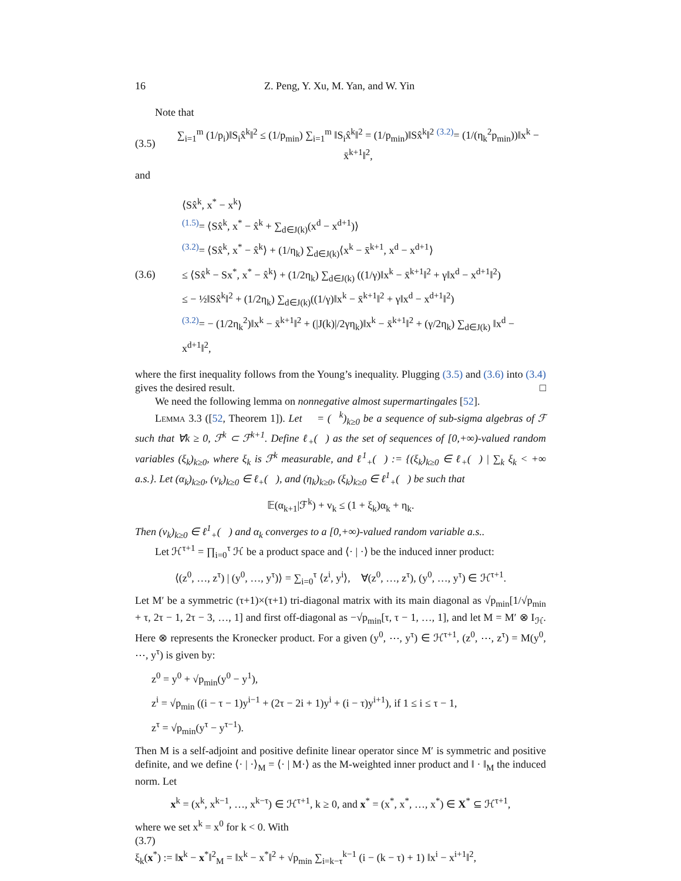16 Z. Peng, Y. Xu, M. Yan, and W. Yin
Note that
(3.5) ∑<sub>i=1</sub><sup>m</sup> (1/p<sub>i</sub>)‖S<sub>i</sub>x̂<sup>k</sup>‖<sup>2</sup> ≤ (1/p<sub>min</sub>) ∑<sub>i=1</sub><sup>m</sup> ‖S<sub>i</sub>x̂<sup>k</sup>‖<sup>2</sup> = (1/p<sub>min</sub>)‖Sx̂<sup>k</sup>‖<sup>2</sup> <sup>(3.2)</sup>= (1/(η<sub>k</sub><sup>2</sup>p<sub>min</sub>))‖x<sup>k</sup> − x̄<sup>k+1</sup>‖<sup>2</sup>,
and
(3.6)
⟨Sx̂<sup>k</sup>, x<sup>*</sup> − x<sup>k</sup>⟩
<sup>(1.5)</sup>= ⟨Sx̂<sup>k</sup>, x<sup>*</sup> − x̂<sup>k</sup> + ∑<sub>d∈J(k)</sub>(x<sup>d</sup> − x<sup>d+1</sup>)⟩
<sup>(3.2)</sup>= ⟨Sx̂<sup>k</sup>, x<sup>*</sup> − x̂<sup>k</sup>⟩ + (1/η<sub>k</sub>) ∑<sub>d∈J(k)</sub>⟨x<sup>k</sup> − x̄<sup>k+1</sup>, x<sup>d</sup> − x<sup>d+1</sup>⟩
≤ ⟨Sx̂<sup>k</sup> − Sx<sup>*</sup>, x<sup>*</sup> − x̂<sup>k</sup>⟩ + (1/2η<sub>k</sub>) ∑<sub>d∈J(k)</sub> ((1/γ)‖x<sup>k</sup> − x̄<sup>k+1</sup>‖<sup>2</sup> + γ‖x<sup>d</sup> − x<sup>d+1</sup>‖<sup>2</sup>)
≤ − ½‖Sx̂<sup>k</sup>‖<sup>2</sup> + (1/2η<sub>k</sub>) ∑<sub>d∈J(k)</sub>((1/γ)‖x<sup>k</sup> − x̄<sup>k+1</sup>‖<sup>2</sup> + γ‖x<sup>d</sup> − x<sup>d+1</sup>‖<sup>2</sup>)
<sup>(3.2)</sup>= − (1/2η<sub>k</sub><sup>2</sup>)‖x<sup>k</sup> − x̄<sup>k+1</sup>‖<sup>2</sup> + (|J(k)|/2γη<sub>k</sub>)‖x<sup>k</sup> − x̄<sup>k+1</sup>‖<sup>2</sup> + (γ/2η<sub>k</sub>) ∑<sub>d∈J(k)</sub> ‖x<sup>d</sup> − x<sup>d+1</sup>‖<sup>2</sup>,
where the first inequality follows from the Young’s inequality. Plugging (3.5) and (3.6) into (3.4) gives the desired result. □
We need the following lemma on nonnegative almost supermartingales [52].
Lemma 3.3 ([52, Theorem 1]). Let 𝒡 = (ℱ<sup>k</sup>)<sub>k≥0</sub> be a sequence of sub-sigma algebras of ℱ such that ∀k ≥ 0, ℱ<sup>k</sup> ⊂ ℱ<sup>k+1</sup>. Define ℓ<sub>+</sub>(𝒡) as the set of sequences of [0,+∞)-valued random variables (ξ<sub>k</sub>)<sub>k≥0</sub>, where ξ<sub>k</sub> is ℱ<sup>k</sup> measurable, and ℓ<sup>1</sup><sub>+</sub>(𝒡) := {(ξ<sub>k</sub>)<sub>k≥0</sub> ∈ ℓ<sub>+</sub>(𝒡) | ∑<sub>k</sub> ξ<sub>k</sub> < +∞ a.s.}. Let (α<sub>k</sub>)<sub>k≥0</sub>, (v<sub>k</sub>)<sub>k≥0</sub> ∈ ℓ<sub>+</sub>(𝒡), and (η<sub>k</sub>)<sub>k≥0</sub>, (ξ<sub>k</sub>)<sub>k≥0</sub> ∈ ℓ<sup>1</sup><sub>+</sub>(𝒡) be such that
𝔼(α<sub>k+1</sub>|ℱ<sup>k</sup>) + v<sub>k</sub> ≤ (1 + ξ<sub>k</sub>)α<sub>k</sub> + η<sub>k</sub>.
Then (v<sub>k</sub>)<sub>k≥0</sub> ∈ ℓ<sup>1</sup><sub>+</sub>(𝒡) and α<sub>k</sub> converges to a [0,+∞)-valued random variable a.s..
Let ℋ<sup>τ+1</sup> = ∏<sub>i=0</sub><sup>τ</sup> ℋ be a product space and ⟨· | ·⟩ be the induced inner product:
⟨(z<sup>0</sup>, …, z<sup>τ</sup>) | (y<sup>0</sup>, …, y<sup>τ</sup>)⟩ = ∑<sub>i=0</sub><sup>τ</sup> ⟨z<sup>i</sup>, y<sup>i</sup>⟩, ∀(z<sup>0</sup>, …, z<sup>τ</sup>), (y<sup>0</sup>, …, y<sup>τ</sup>) ∈ ℋ<sup>τ+1</sup>.
Let M′ be a symmetric (τ+1)×(τ+1) tri-diagonal matrix with its main diagonal as √p<sub>min</sub>[1/√p<sub>min</sub> + τ, 2τ − 1, 2τ − 3, …, 1] and first off-diagonal as −√p<sub>min</sub>[τ, τ − 1, …, 1], and let M = M′ ⊗ I<sub>ℋ</sub>. Here ⊗ represents the Kronecker product. For a given (y<sup>0</sup>, ⋯, y<sup>τ</sup>) ∈ ℋ<sup>τ+1</sup>, (z<sup>0</sup>, ⋯, z<sup>τ</sup>) = M(y<sup>0</sup>, ⋯, y<sup>τ</sup>) is given by:
z<sup>0</sup> = y<sup>0</sup> + √p<sub>min</sub>(y<sup>0</sup> − y<sup>1</sup>),
z<sup>i</sup> = √p<sub>min</sub> ((i − τ − 1)y<sup>i−1</sup> + (2τ − 2i + 1)y<sup>i</sup> + (i − τ)y<sup>i+1</sup>), if 1 ≤ i ≤ τ − 1,
z<sup>τ</sup> = √p<sub>min</sub>(y<sup>τ</sup> − y<sup>τ−1</sup>).
Then M is a self-adjoint and positive definite linear operator since M′ is symmetric and positive definite, and we define ⟨· | ·⟩<sub>M</sub> = ⟨· | M·⟩ as the M-weighted inner product and ‖ · ‖<sub>M</sub> the induced norm. Let
x<sup>k</sup> = (x<sup>k</sup>, x<sup>k−1</sup>, …, x<sup>k−τ</sup>) ∈ ℋ<sup>τ+1</sup>, k ≥ 0, and x<sup>*</sup> = (x<sup>*</sup>, x<sup>*</sup>, …, x<sup>*</sup>) ∈ X<sup>*</sup> ⊆ ℋ<sup>τ+1</sup>,
where we set x<sup>k</sup> = x<sup>0</sup> for k < 0. With
(3.7)
ξ<sub>k</sub>(x<sup>*</sup>) := ‖x<sup>k</sup> − x<sup>*</sup>‖<sup>2</sup><sub>M</sub> = ‖x<sup>k</sup> − x<sup>*</sup>‖<sup>2</sup> + √p<sub>min</sub> ∑<sub>i=k−τ</sub><sup>k−1</sup> (i − (k − τ) + 1) ‖x<sup>i</sup> − x<sup>i+1</sup>‖<sup>2</sup>,